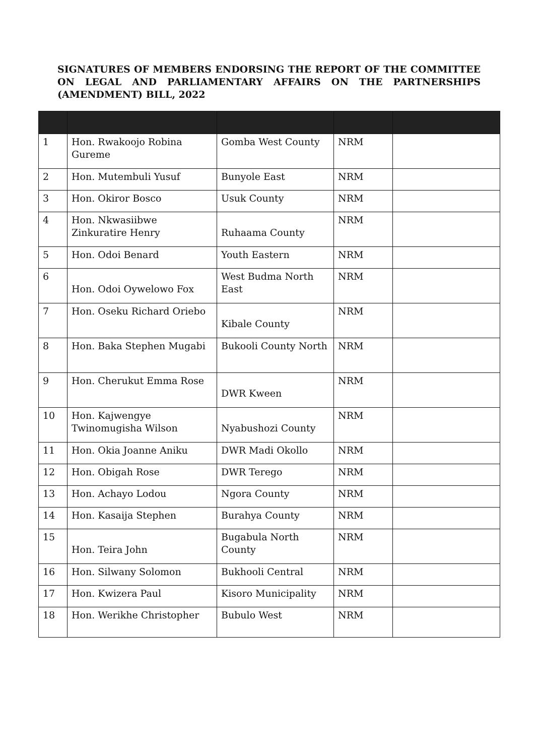SIGNATURES OF MEMBERS ENDORSING THE REPORT OF THE COMMITTEE ON LEGAL AND PARLIAMENTARY AFFAIRS ON THE PARTNERSHIPS (AMENDMENT) BILL, 2022
| 1 | Hon. Rwakoojo Robina Gureme | Gomba West County | NRM | |
| 2 | Hon. Mutembuli Yusuf | Bunyole East | NRM | |
| 3 | Hon. Okiror Bosco | Usuk County | NRM | |
| 4 | Hon. Nkwasiibwe Zinkuratire Henry | Ruhaama County | NRM | |
| 5 | Hon. Odoi Benard | Youth Eastern | NRM | |
| 6 | Hon. Odoi Oywelowo Fox | West Budma North East | NRM | |
| 7 | Hon. Oseku Richard Oriebo | Kibale County | NRM | |
| 8 | Hon. Baka Stephen Mugabi | Bukooli County North | NRM | |
| 9 | Hon. Cherukut Emma Rose | DWR Kween | NRM | |
| 10 | Hon. Kajwengye Twinomugisha Wilson | Nyabushozi County | NRM | |
| 11 | Hon. Okia Joanne Aniku | DWR Madi Okollo | NRM | |
| 12 | Hon. Obigah Rose | DWR Terego | NRM | |
| 13 | Hon. Achayo Lodou | Ngora County | NRM | |
| 14 | Hon. Kasaija Stephen | Burahya County | NRM | |
| 15 | Hon. Teira John | Bugabula North County | NRM | |
| 16 | Hon. Silwany Solomon | Bukhooli Central | NRM | |
| 17 | Hon. Kwizera Paul | Kisoro Municipality | NRM | |
| 18 | Hon. Werikhe Christopher | Bubulo West | NRM | |